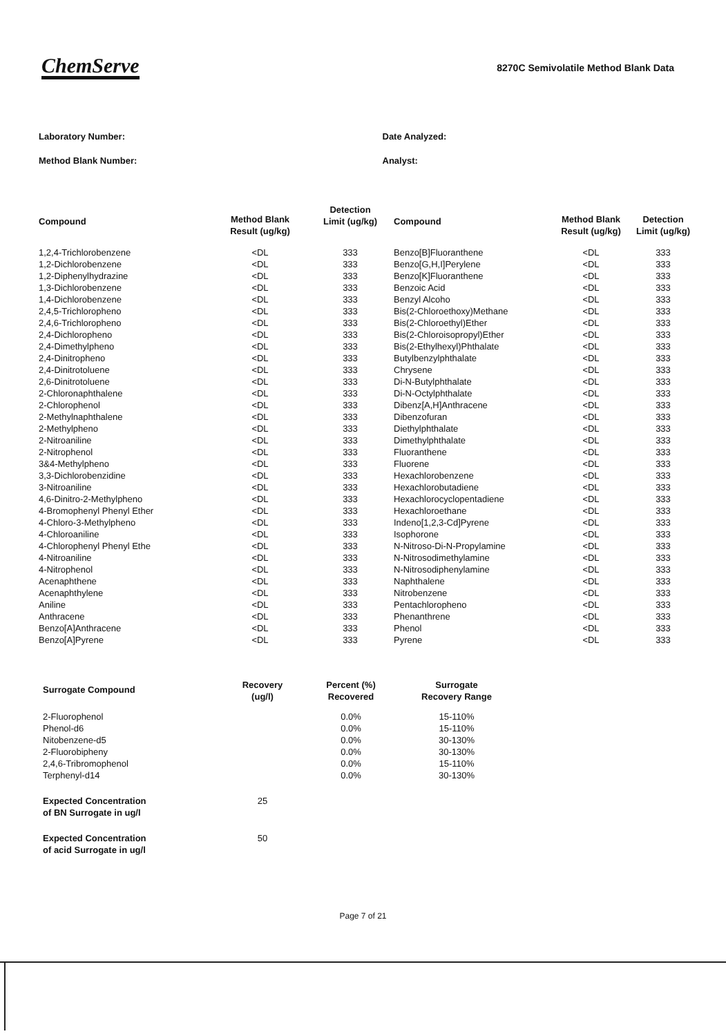ChemServe
8270C Semivolatile Method Blank Data
Laboratory Number:
Method Blank Number:
Date Analyzed:
Analyst:
| Compound | Method Blank Result (ug/kg) | Detection Limit (ug/kg) | Compound | Method Blank Result (ug/kg) | Detection Limit (ug/kg) |
| --- | --- | --- | --- | --- | --- |
| 1,2,4-Trichlorobenzene | <DL | 333 | Benzo[B]Fluoranthene | <DL | 333 |
| 1,2-Dichlorobenzene | <DL | 333 | Benzo[G,H,I]Perylene | <DL | 333 |
| 1,2-Diphenylhydrazine | <DL | 333 | Benzo[K]Fluoranthene | <DL | 333 |
| 1,3-Dichlorobenzene | <DL | 333 | Benzoic Acid | <DL | 333 |
| 1,4-Dichlorobenzene | <DL | 333 | Benzyl Alcoho | <DL | 333 |
| 2,4,5-Trichloropheno | <DL | 333 | Bis(2-Chloroethoxy)Methane | <DL | 333 |
| 2,4,6-Trichloropheno | <DL | 333 | Bis(2-Chloroethyl)Ether | <DL | 333 |
| 2,4-Dichloropheno | <DL | 333 | Bis(2-Chloroisopropyl)Ether | <DL | 333 |
| 2,4-Dimethylpheno | <DL | 333 | Bis(2-Ethylhexyl)Phthalate | <DL | 333 |
| 2,4-Dinitropheno | <DL | 333 | Butylbenzylphthalate | <DL | 333 |
| 2,4-Dinitrotoluene | <DL | 333 | Chrysene | <DL | 333 |
| 2,6-Dinitrotoluene | <DL | 333 | Di-N-Butylphthalate | <DL | 333 |
| 2-Chloronaphthalene | <DL | 333 | Di-N-Octylphthalate | <DL | 333 |
| 2-Chlorophenol | <DL | 333 | Dibenz[A,H]Anthracene | <DL | 333 |
| 2-Methylnaphthalene | <DL | 333 | Dibenzofuran | <DL | 333 |
| 2-Methylpheno | <DL | 333 | Diethylphthalate | <DL | 333 |
| 2-Nitroaniline | <DL | 333 | Dimethylphthalate | <DL | 333 |
| 2-Nitrophenol | <DL | 333 | Fluoranthene | <DL | 333 |
| 3&4-Methylpheno | <DL | 333 | Fluorene | <DL | 333 |
| 3,3-Dichlorobenzidine | <DL | 333 | Hexachlorobenzene | <DL | 333 |
| 3-Nitroaniline | <DL | 333 | Hexachlorobutadiene | <DL | 333 |
| 4,6-Dinitro-2-Methylpheno | <DL | 333 | Hexachlorocyclopentadiene | <DL | 333 |
| 4-Bromophenyl Phenyl Ether | <DL | 333 | Hexachloroethane | <DL | 333 |
| 4-Chloro-3-Methylpheno | <DL | 333 | Indeno[1,2,3-Cd]Pyrene | <DL | 333 |
| 4-Chloroaniline | <DL | 333 | Isophorone | <DL | 333 |
| 4-Chlorophenyl Phenyl Ethe | <DL | 333 | N-Nitroso-Di-N-Propylamine | <DL | 333 |
| 4-Nitroaniline | <DL | 333 | N-Nitrosodimethylamine | <DL | 333 |
| 4-Nitrophenol | <DL | 333 | N-Nitrosodiphenylamine | <DL | 333 |
| Acenaphthene | <DL | 333 | Naphthalene | <DL | 333 |
| Acenaphthylene | <DL | 333 | Nitrobenzene | <DL | 333 |
| Aniline | <DL | 333 | Pentachloropheno | <DL | 333 |
| Anthracene | <DL | 333 | Phenanthrene | <DL | 333 |
| Benzo[A]Anthracene | <DL | 333 | Phenol | <DL | 333 |
| Benzo[A]Pyrene | <DL | 333 | Pyrene | <DL | 333 |
| Surrogate Compound | Recovery (ug/l) | Percent (%) Recovered | Surrogate Recovery Range |
| --- | --- | --- | --- |
| 2-Fluorophenol | | 0.0% | 15-110% |
| Phenol-d6 | | 0.0% | 15-110% |
| Nitobenzene-d5 | | 0.0% | 30-130% |
| 2-Fluorobipheny | | 0.0% | 30-130% |
| 2,4,6-Tribromophenol | | 0.0% | 15-110% |
| Terphenyl-d14 | | 0.0% | 30-130% |
| Expected Concentration of BN Surrogate in ug/l | 25 | | |
| Expected Concentration of acid Surrogate in ug/l | 50 | | |
Page 7 of 21